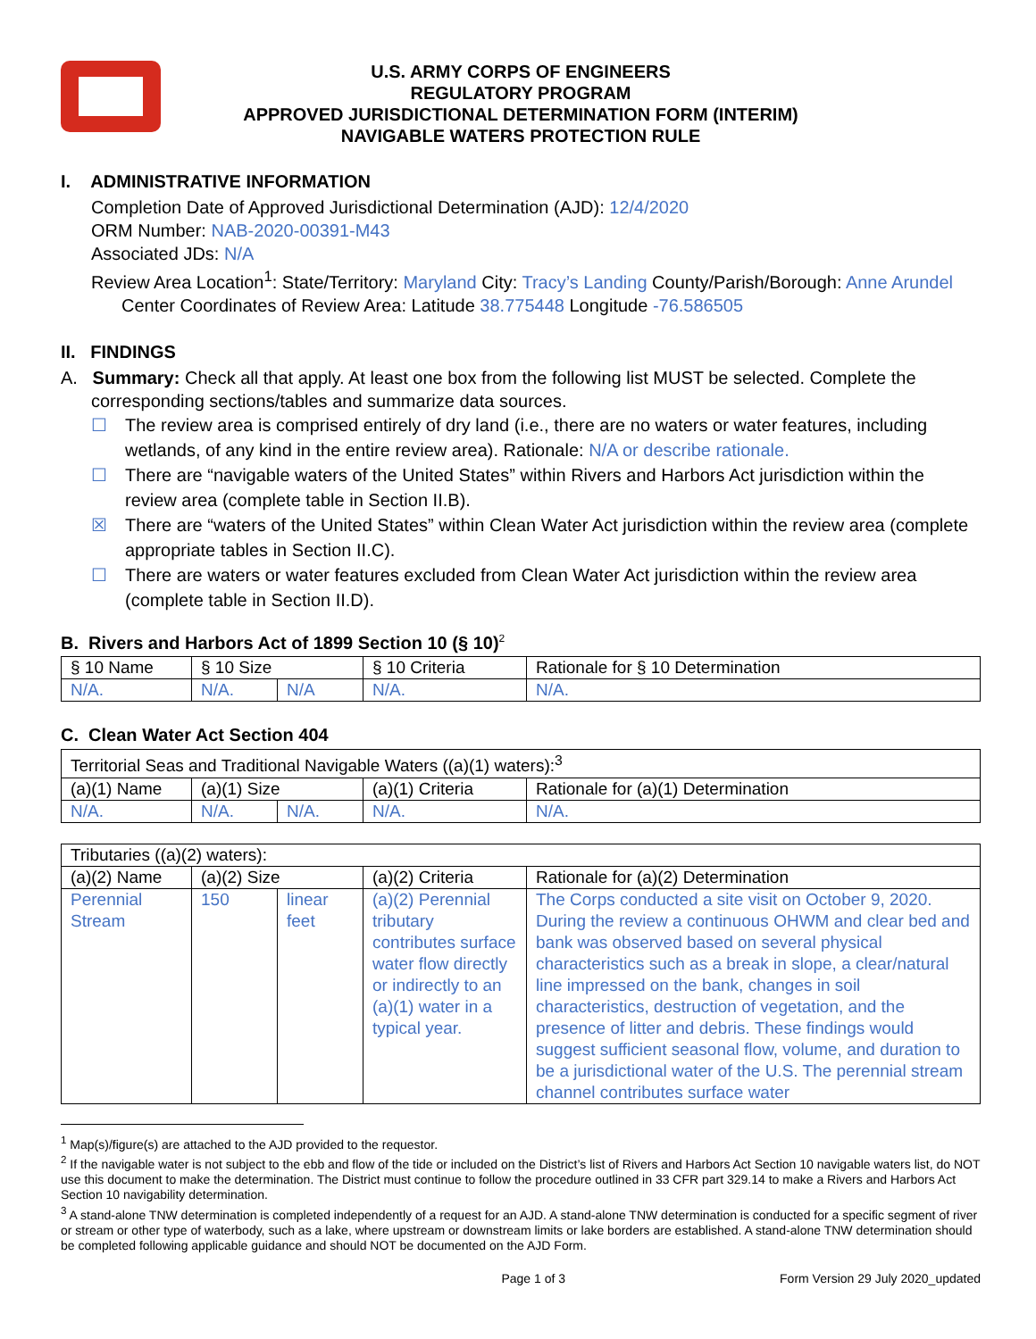U.S. ARMY CORPS OF ENGINEERS
REGULATORY PROGRAM
APPROVED JURISDICTIONAL DETERMINATION FORM (INTERIM)
NAVIGABLE WATERS PROTECTION RULE
I. ADMINISTRATIVE INFORMATION
Completion Date of Approved Jurisdictional Determination (AJD): 12/4/2020
ORM Number: NAB-2020-00391-M43
Associated JDs: N/A
Review Area Location<sup>1</sup>: State/Territory: Maryland City: Tracy’s Landing County/Parish/Borough: Anne Arundel
Center Coordinates of Review Area: Latitude 38.775448 Longitude -76.586505
II. FINDINGS
A. Summary: Check all that apply. At least one box from the following list MUST be selected. Complete the corresponding sections/tables and summarize data sources.
☐ The review area is comprised entirely of dry land (i.e., there are no waters or water features, including wetlands, of any kind in the entire review area). Rationale: N/A or describe rationale.
☐ There are “navigable waters of the United States” within Rivers and Harbors Act jurisdiction within the review area (complete table in Section II.B).
☒ There are “waters of the United States” within Clean Water Act jurisdiction within the review area (complete appropriate tables in Section II.C).
☐ There are waters or water features excluded from Clean Water Act jurisdiction within the review area (complete table in Section II.D).
B. Rivers and Harbors Act of 1899 Section 10 (§ 10)<sup>2</sup>
| § 10 Name | § 10 Size | | § 10 Criteria | Rationale for § 10 Determination |
| N/A. | N/A. | N/A | N/A. | N/A. |
C. Clean Water Act Section 404
| Territorial Seas and Traditional Navigable Waters ((a)(1) waters):<sup>3</sup> | | | | |
| (a)(1) Name | (a)(1) Size | | (a)(1) Criteria | Rationale for (a)(1) Determination |
| N/A. | N/A. | N/A. | N/A. | N/A. |
| Tributaries ((a)(2) waters): | | | | |
| (a)(2) Name | (a)(2) Size | | (a)(2) Criteria | Rationale for (a)(2) Determination |
| Perennial Stream | 150 | linear feet | (a)(2) Perennial tributary contributes surface water flow directly or indirectly to an (a)(1) water in a typical year. | The Corps conducted a site visit on October 9, 2020. During the review a continuous OHWM and clear bed and bank was observed based on several physical characteristics such as a break in slope, a clear/natural line impressed on the bank, changes in soil characteristics, destruction of vegetation, and the presence of litter and debris. These findings would suggest sufficient seasonal flow, volume, and duration to be a jurisdictional water of the U.S. The perennial stream channel contributes surface water |
<sup>1</sup> Map(s)/figure(s) are attached to the AJD provided to the requestor.
<sup>2</sup> If the navigable water is not subject to the ebb and flow of the tide or included on the District’s list of Rivers and Harbors Act Section 10 navigable waters list, do NOT use this document to make the determination. The District must continue to follow the procedure outlined in 33 CFR part 329.14 to make a Rivers and Harbors Act Section 10 navigability determination.
<sup>3</sup> A stand-alone TNW determination is completed independently of a request for an AJD. A stand-alone TNW determination is conducted for a specific segment of river or stream or other type of waterbody, such as a lake, where upstream or downstream limits or lake borders are established. A stand-alone TNW determination should be completed following applicable guidance and should NOT be documented on the AJD Form.
Page 1 of 3 Form Version 29 July 2020_updated